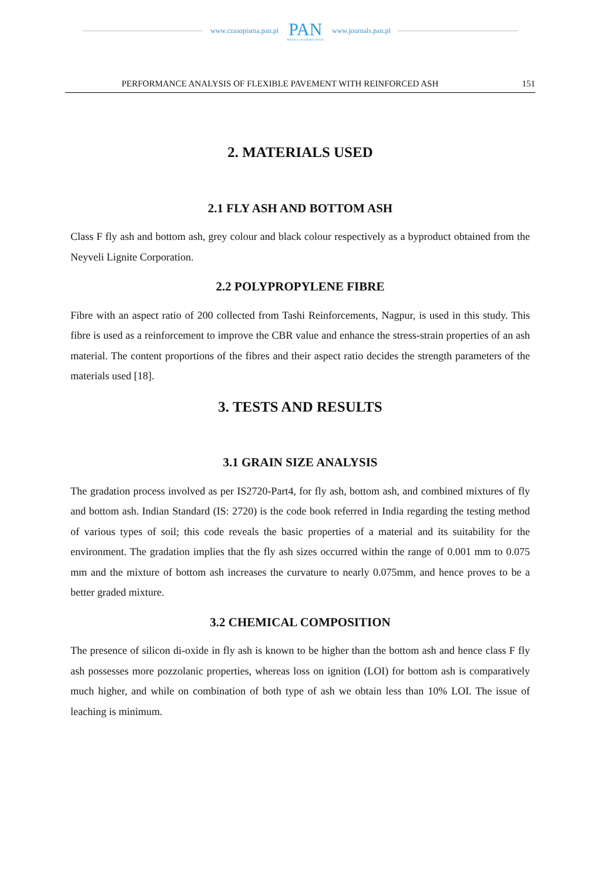www.czasopisma.pan.pl PAN
POLSKA AKADEMIA NAUK www.journals.pan.pl
PERFORMANCE ANALYSIS OF FLEXIBLE PAVEMENT WITH REINFORCED ASH 151
2. MATERIALS USED
2.1 FLY ASH AND BOTTOM ASH
Class F fly ash and bottom ash, grey colour and black colour respectively as a byproduct obtained from the Neyveli Lignite Corporation.
2.2 POLYPROPYLENE FIBRE
Fibre with an aspect ratio of 200 collected from Tashi Reinforcements, Nagpur, is used in this study. This fibre is used as a reinforcement to improve the CBR value and enhance the stress-strain properties of an ash material. The content proportions of the fibres and their aspect ratio decides the strength parameters of the materials used [18].
3. TESTS AND RESULTS
3.1 GRAIN SIZE ANALYSIS
The gradation process involved as per IS2720-Part4, for fly ash, bottom ash, and combined mixtures of fly and bottom ash. Indian Standard (IS: 2720) is the code book referred in India regarding the testing method of various types of soil; this code reveals the basic properties of a material and its suitability for the environment. The gradation implies that the fly ash sizes occurred within the range of 0.001 mm to 0.075 mm and the mixture of bottom ash increases the curvature to nearly 0.075mm, and hence proves to be a better graded mixture.
3.2 CHEMICAL COMPOSITION
The presence of silicon di-oxide in fly ash is known to be higher than the bottom ash and hence class F fly ash possesses more pozzolanic properties, whereas loss on ignition (LOI) for bottom ash is comparatively much higher, and while on combination of both type of ash we obtain less than 10% LOI. The issue of leaching is minimum.